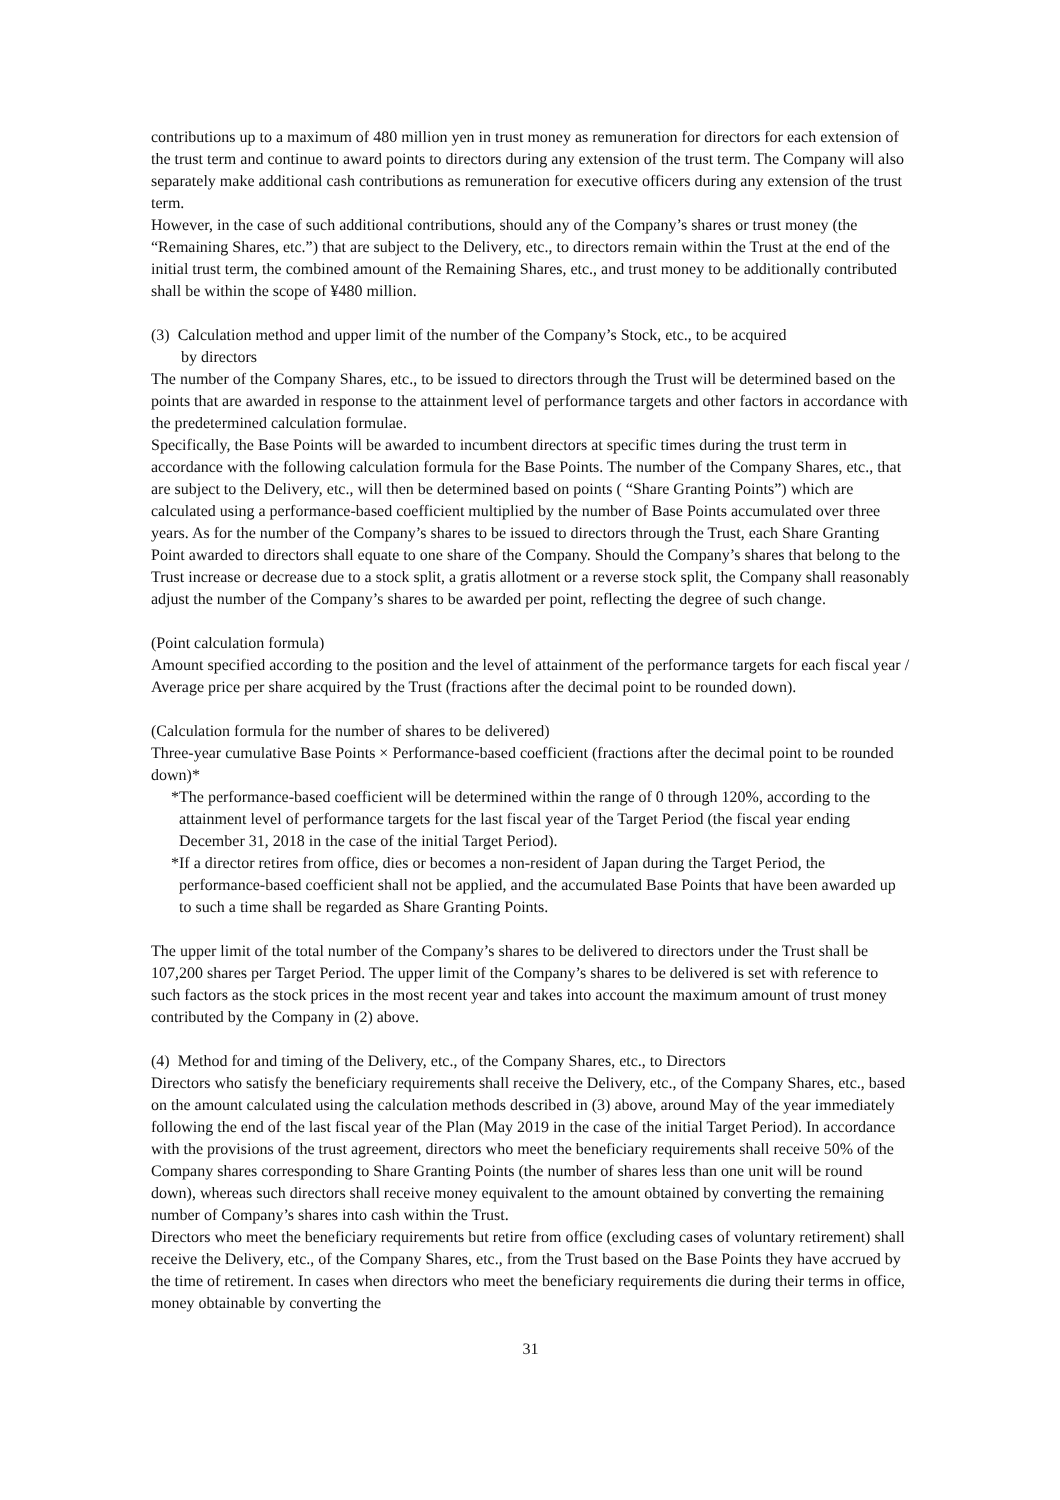contributions up to a maximum of 480 million yen in trust money as remuneration for directors for each extension of the trust term and continue to award points to directors during any extension of the trust term. The Company will also separately make additional cash contributions as remuneration for executive officers during any extension of the trust term.
However, in the case of such additional contributions, should any of the Company’s shares or trust money (the “Remaining Shares, etc.”) that are subject to the Delivery, etc., to directors remain within the Trust at the end of the initial trust term, the combined amount of the Remaining Shares, etc., and trust money to be additionally contributed shall be within the scope of ¥480 million.
(3) Calculation method and upper limit of the number of the Company’s Stock, etc., to be acquired
by directors
The number of the Company Shares, etc., to be issued to directors through the Trust will be determined based on the points that are awarded in response to the attainment level of performance targets and other factors in accordance with the predetermined calculation formulae.
Specifically, the Base Points will be awarded to incumbent directors at specific times during the trust term in accordance with the following calculation formula for the Base Points. The number of the Company Shares, etc., that are subject to the Delivery, etc., will then be determined based on points ( “Share Granting Points”) which are calculated using a performance-based coefficient multiplied by the number of Base Points accumulated over three years. As for the number of the Company’s shares to be issued to directors through the Trust, each Share Granting Point awarded to directors shall equate to one share of the Company. Should the Company’s shares that belong to the Trust increase or decrease due to a stock split, a gratis allotment or a reverse stock split, the Company shall reasonably adjust the number of the Company’s shares to be awarded per point, reflecting the degree of such change.
(Point calculation formula)
Amount specified according to the position and the level of attainment of the performance targets for each fiscal year / Average price per share acquired by the Trust (fractions after the decimal point to be rounded down).
(Calculation formula for the number of shares to be delivered)
Three-year cumulative Base Points × Performance-based coefficient (fractions after the decimal point to be rounded down)*
*The performance-based coefficient will be determined within the range of 0 through 120%, according to the attainment level of performance targets for the last fiscal year of the Target Period (the fiscal year ending December 31, 2018 in the case of the initial Target Period).
*If a director retires from office, dies or becomes a non-resident of Japan during the Target Period, the performance-based coefficient shall not be applied, and the accumulated Base Points that have been awarded up to such a time shall be regarded as Share Granting Points.
The upper limit of the total number of the Company’s shares to be delivered to directors under the Trust shall be 107,200 shares per Target Period. The upper limit of the Company’s shares to be delivered is set with reference to such factors as the stock prices in the most recent year and takes into account the maximum amount of trust money contributed by the Company in (2) above.
(4) Method for and timing of the Delivery, etc., of the Company Shares, etc., to Directors
Directors who satisfy the beneficiary requirements shall receive the Delivery, etc., of the Company Shares, etc., based on the amount calculated using the calculation methods described in (3) above, around May of the year immediately following the end of the last fiscal year of the Plan (May 2019 in the case of the initial Target Period). In accordance with the provisions of the trust agreement, directors who meet the beneficiary requirements shall receive 50% of the Company shares corresponding to Share Granting Points (the number of shares less than one unit will be round down), whereas such directors shall receive money equivalent to the amount obtained by converting the remaining number of Company’s shares into cash within the Trust.
Directors who meet the beneficiary requirements but retire from office (excluding cases of voluntary retirement) shall receive the Delivery, etc., of the Company Shares, etc., from the Trust based on the Base Points they have accrued by the time of retirement. In cases when directors who meet the beneficiary requirements die during their terms in office, money obtainable by converting the
31